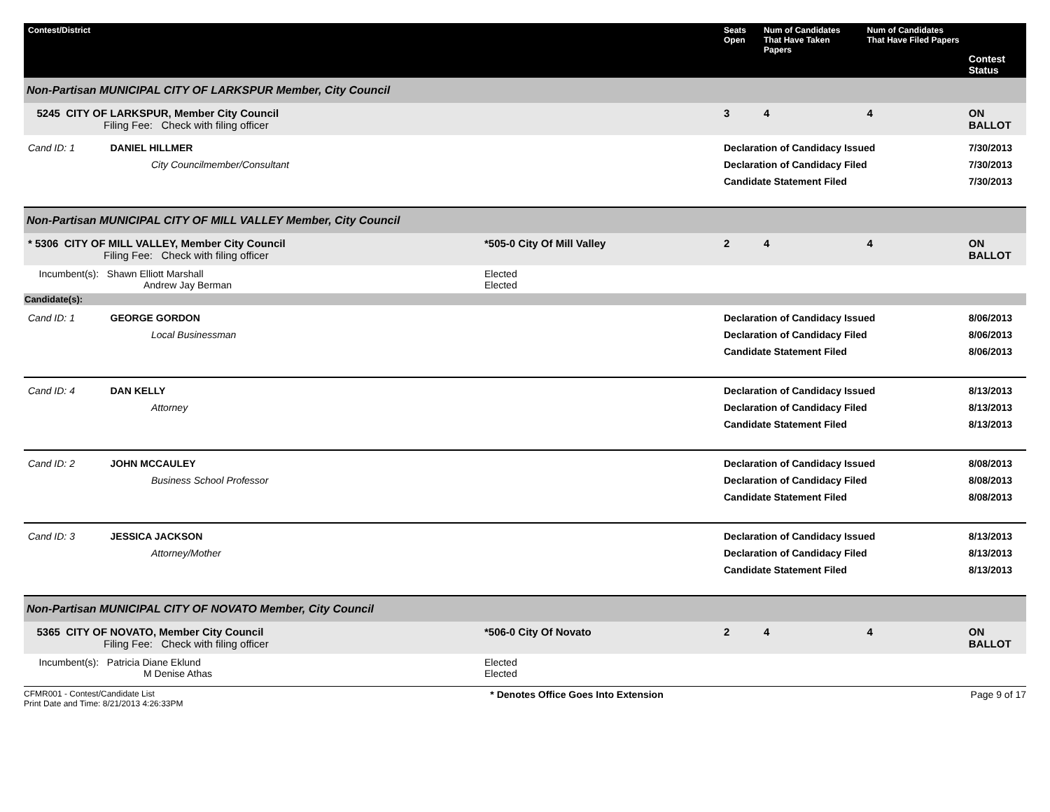| Contest/District | | Seats Open | Num of Candidates That Have Taken Papers | Num of Candidates That Have Filed Papers | Contest Status |
| --- | --- | --- | --- | --- | --- |
| Non-Partisan MUNICIPAL CITY OF LARKSPUR Member, City Council | | | | | |
| 5245 CITY OF LARKSPUR, Member City Council Filing Fee: Check with filing officer | | 3 | 4 | 4 | ON BALLOT |
| Cand ID: 1 DANIEL HILLMER City Councilmember/Consultant | | Declaration of Candidacy Issued Declaration of Candidacy Filed Candidate Statement Filed | | | 7/30/2013 7/30/2013 7/30/2013 |
| Non-Partisan MUNICIPAL CITY OF MILL VALLEY Member, City Council | | | | | |
| * 5306 CITY OF MILL VALLEY, Member City Council Filing Fee: Check with filing officer | *505-0 City Of Mill Valley | 2 | 4 | 4 | ON BALLOT |
| Incumbent(s): Shawn Elliott Marshall Andrew Jay Berman | Elected Elected | | | | |
| Candidate(s): | | | | | |
| Cand ID: 1 GEORGE GORDON Local Businessman | | Declaration of Candidacy Issued Declaration of Candidacy Filed Candidate Statement Filed | | | 8/06/2013 8/06/2013 8/06/2013 |
| Cand ID: 4 DAN KELLY Attorney | | Declaration of Candidacy Issued Declaration of Candidacy Filed Candidate Statement Filed | | | 8/13/2013 8/13/2013 8/13/2013 |
| Cand ID: 2 JOHN MCCAULEY Business School Professor | | Declaration of Candidacy Issued Declaration of Candidacy Filed Candidate Statement Filed | | | 8/08/2013 8/08/2013 8/08/2013 |
| Cand ID: 3 JESSICA JACKSON Attorney/Mother | | Declaration of Candidacy Issued Declaration of Candidacy Filed Candidate Statement Filed | | | 8/13/2013 8/13/2013 8/13/2013 |
| Non-Partisan MUNICIPAL CITY OF NOVATO Member, City Council | | | | | |
| 5365 CITY OF NOVATO, Member City Council Filing Fee: Check with filing officer | *506-0 City Of Novato | 2 | 4 | 4 | ON BALLOT |
| Incumbent(s): Patricia Diane Eklund M Denise Athas | Elected Elected | | | | |
CFMR001 - Contest/Candidate List
Print Date and Time: 8/21/2013 4:26:33PM
* Denotes Office Goes Into Extension
Page 9 of 17